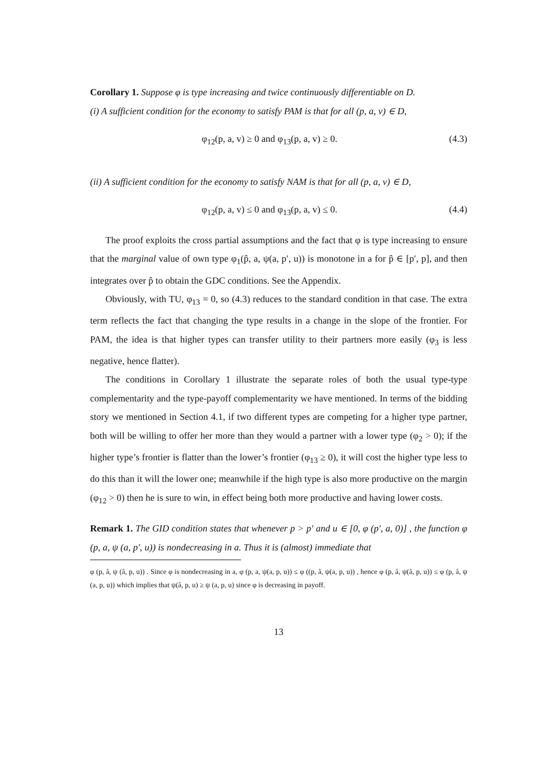Corollary 1. Suppose φ is type increasing and twice continuously differentiable on D.
(i) A sufficient condition for the economy to satisfy PAM is that for all (p, a, v) ∈ D,
φ<sub>12</sub>(p, a, v) ≥ 0 and φ<sub>13</sub>(p, a, v) ≥ 0. (4.3)
(ii) A sufficient condition for the economy to satisfy NAM is that for all (p, a, v) ∈ D,
φ<sub>12</sub>(p, a, v) ≤ 0 and φ<sub>13</sub>(p, a, v) ≤ 0. (4.4)
The proof exploits the cross partial assumptions and the fact that φ is type increasing to ensure that the marginal value of own type φ<sub>1</sub>(p̂, a, ψ(a, p′, u)) is monotone in a for p̂ ∈ [p′, p], and then integrates over p̂ to obtain the GDC conditions. See the Appendix.
Obviously, with TU, φ<sub>13</sub> = 0, so (4.3) reduces to the standard condition in that case. The extra term reflects the fact that changing the type results in a change in the slope of the frontier. For PAM, the idea is that higher types can transfer utility to their partners more easily (φ<sub>3</sub> is less negative, hence flatter).
The conditions in Corollary 1 illustrate the separate roles of both the usual type-type complementarity and the type-payoff complementarity we have mentioned. In terms of the bidding story we mentioned in Section 4.1, if two different types are competing for a higher type partner, both will be willing to offer her more than they would a partner with a lower type (φ<sub>2</sub> > 0); if the higher type’s frontier is flatter than the lower’s frontier (φ<sub>13</sub> ≥ 0), it will cost the higher type less to do this than it will the lower one; meanwhile if the high type is also more productive on the margin (φ<sub>12</sub> > 0) then he is sure to win, in effect being both more productive and having lower costs.
Remark 1. The GID condition states that whenever p > p′ and u ∈ [0, φ (p′, a, 0)] , the function φ (p, a, ψ (a, p′, u)) is nondecreasing in a. Thus it is (almost) immediate that
φ (p, â, ψ (â, p, u)) . Since φ is nondecreasing in a, φ (p, a, ψ(a, p, u)) ≤ φ ((p, â, ψ(a, p, u)) , hence φ (p, â, ψ(â, p, u)) ≤ φ (p, â, ψ (a, p, u)) which implies that ψ(â, p, u) ≥ ψ (a, p, u) since φ is decreasing in payoff.
13